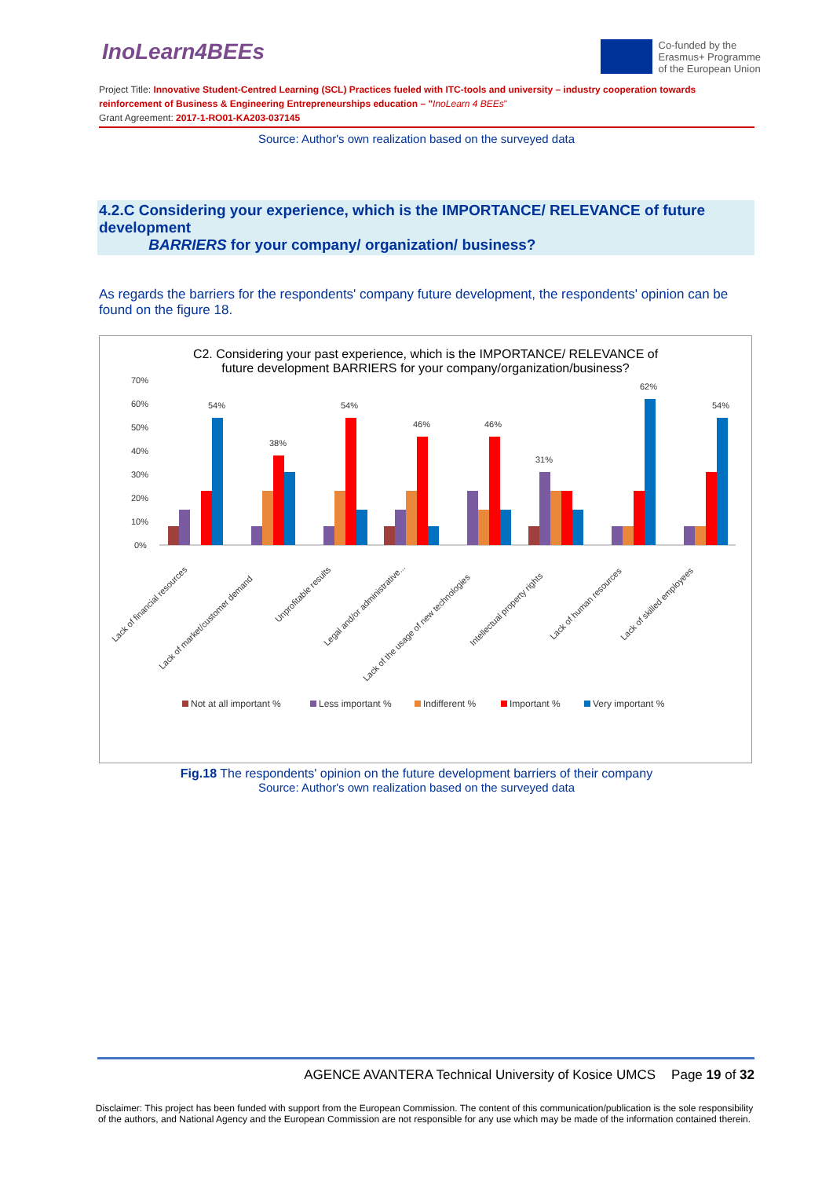InoLearn4BEEs
Co-funded by the
Erasmus+ Programme
of the European Union
Project Title: Innovative Student-Centred Learning (SCL) Practices fueled with ITC-tools and university – industry cooperation towards reinforcement of Business & Engineering Entrepreneurships education – "InoLearn 4 BEEs"
Grant Agreement: 2017-1-RO01-KA203-037145
Source: Author's own realization based on the surveyed data
4.2.C Considering your experience, which is the IMPORTANCE/ RELEVANCE of future development
BARRIERS for your company/ organization/ business?
As regards the barriers for the respondents' company future development, the respondents' opinion can be found on the figure 18.
C2. Considering your past experience, which is the IMPORTANCE/ RELEVANCE of future development BARRIERS for your company/organization/business?
70%
60%
50%
40%
30%
20%
10%
0%
54%
38%
54%
46%
46%
31%
62%
54%
Lack of financial resources
Lack of market/customer demand
Unprofitable results
Legal and/or administrative...
Lack of the usage of new technologies
Intellectual property rights
Lack of human resources
Lack of skilled employees
Not at all important %
Less important %
Indifferent %
Important %
Very important %
Fig.18 The respondents' opinion on the future development barriers of their company
Source: Author's own realization based on the surveyed data
AGENCE AVANTERA Technical University of Kosice UMCS Page 19 of 32
Disclaimer: This project has been funded with support from the European Commission. The content of this communication/publication is the sole responsibility of the authors, and National Agency and the European Commission are not responsible for any use which may be made of the information contained therein.